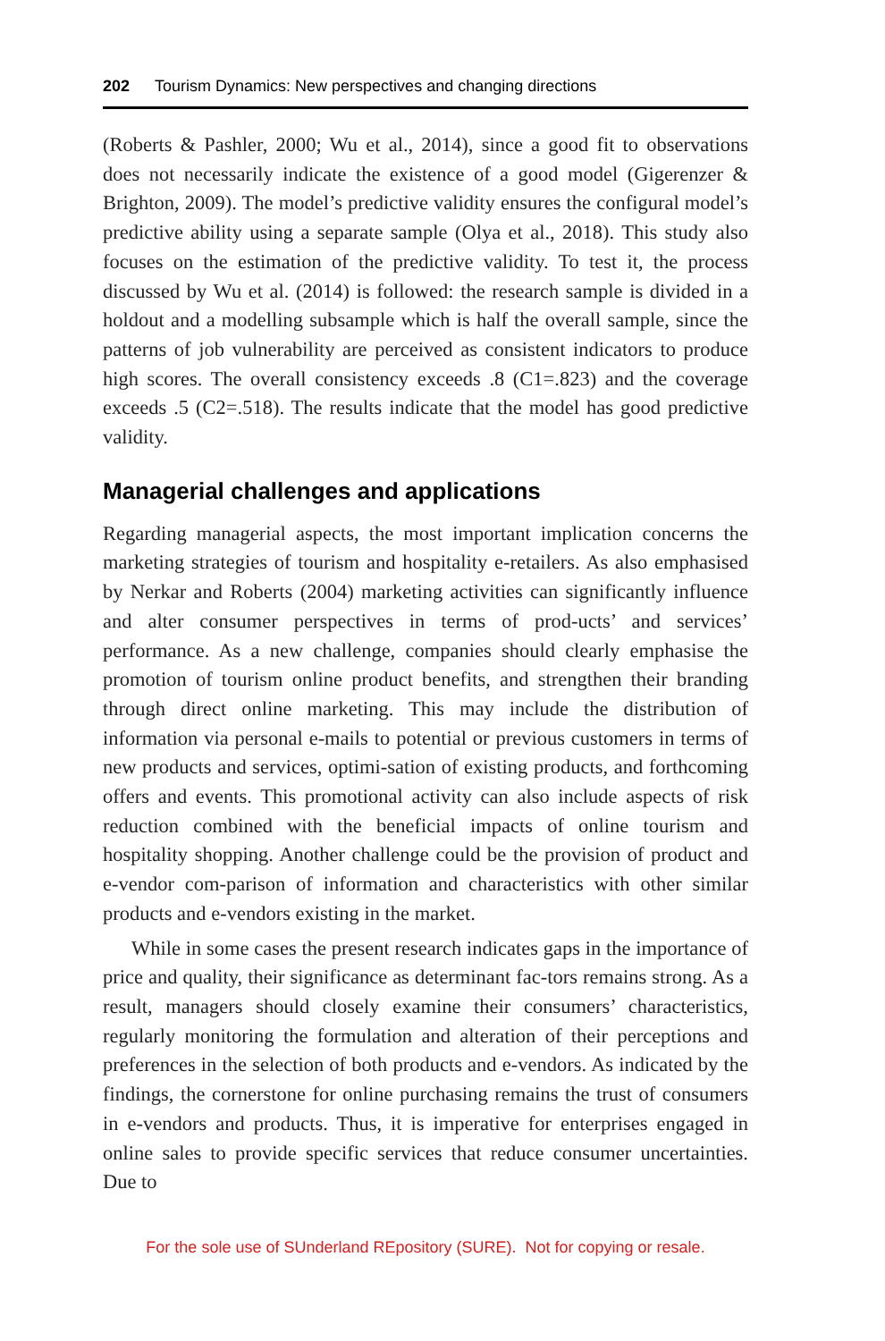202 Tourism Dynamics: New perspectives and changing directions
(Roberts & Pashler, 2000; Wu et al., 2014), since a good fit to observations does not necessarily indicate the existence of a good model (Gigerenzer & Brighton, 2009). The model’s predictive validity ensures the configural model’s predictive ability using a separate sample (Olya et al., 2018). This study also focuses on the estimation of the predictive validity. To test it, the process discussed by Wu et al. (2014) is followed: the research sample is divided in a holdout and a modelling subsample which is half the overall sample, since the patterns of job vulnerability are perceived as consistent indicators to produce high scores. The overall consistency exceeds .8 (C1=.823) and the coverage exceeds .5 (C2=.518). The results indicate that the model has good predictive validity.
Managerial challenges and applications
Regarding managerial aspects, the most important implication concerns the marketing strategies of tourism and hospitality e-retailers. As also emphasised by Nerkar and Roberts (2004) marketing activities can significantly influence and alter consumer perspectives in terms of prod-ucts’ and services’ performance. As a new challenge, companies should clearly emphasise the promotion of tourism online product benefits, and strengthen their branding through direct online marketing. This may include the distribution of information via personal e-mails to potential or previous customers in terms of new products and services, optimi-sation of existing products, and forthcoming offers and events. This promotional activity can also include aspects of risk reduction combined with the beneficial impacts of online tourism and hospitality shopping. Another challenge could be the provision of product and e-vendor com-parison of information and characteristics with other similar products and e-vendors existing in the market.
While in some cases the present research indicates gaps in the importance of price and quality, their significance as determinant fac-tors remains strong. As a result, managers should closely examine their consumers’ characteristics, regularly monitoring the formulation and alteration of their perceptions and preferences in the selection of both products and e-vendors. As indicated by the findings, the cornerstone for online purchasing remains the trust of consumers in e-vendors and products. Thus, it is imperative for enterprises engaged in online sales to provide specific services that reduce consumer uncertainties. Due to
For the sole use of SUnderland REpository (SURE). Not for copying or resale.